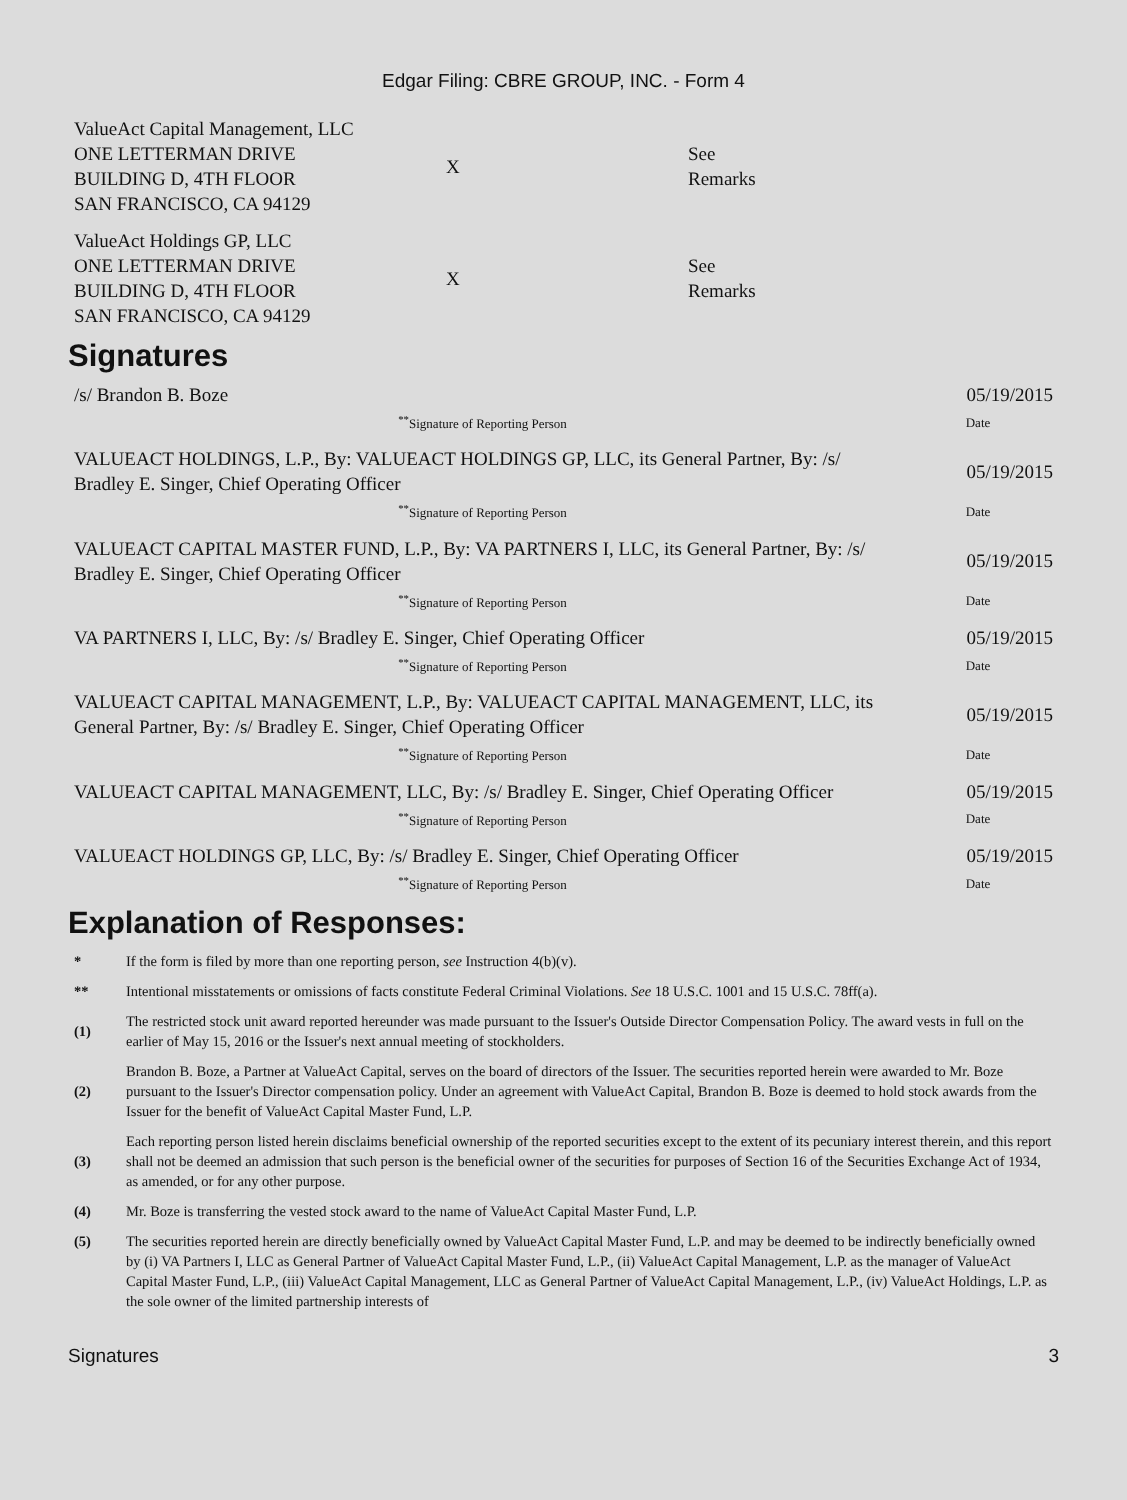Edgar Filing: CBRE GROUP, INC. - Form 4
| ValueAct Capital Management, LLC ONE LETTERMAN DRIVE BUILDING D, 4TH FLOOR SAN FRANCISCO, CA 94129 | X | See Remarks |
| ValueAct Holdings GP, LLC ONE LETTERMAN DRIVE BUILDING D, 4TH FLOOR SAN FRANCISCO, CA 94129 | X | See Remarks |
Signatures
| /s/ Brandon B. Boze | 05/19/2015 |
| <sup>**</sup> Signature of Reporting Person | Date |
| VALUEACT HOLDINGS, L.P., By: VALUEACT HOLDINGS GP, LLC, its General Partner, By: /s/ Bradley E. Singer, Chief Operating Officer | 05/19/2015 |
| <sup>**</sup> Signature of Reporting Person | Date |
| VALUEACT CAPITAL MASTER FUND, L.P., By: VA PARTNERS I, LLC, its General Partner, By: /s/ Bradley E. Singer, Chief Operating Officer | 05/19/2015 |
| <sup>**</sup> Signature of Reporting Person | Date |
| VA PARTNERS I, LLC, By: /s/ Bradley E. Singer, Chief Operating Officer | 05/19/2015 |
| <sup>**</sup> Signature of Reporting Person | Date |
| VALUEACT CAPITAL MANAGEMENT, L.P., By: VALUEACT CAPITAL MANAGEMENT, LLC, its General Partner, By: /s/ Bradley E. Singer, Chief Operating Officer | 05/19/2015 |
| <sup>**</sup> Signature of Reporting Person | Date |
| VALUEACT CAPITAL MANAGEMENT, LLC, By: /s/ Bradley E. Singer, Chief Operating Officer | 05/19/2015 |
| <sup>**</sup> Signature of Reporting Person | Date |
| VALUEACT HOLDINGS GP, LLC, By: /s/ Bradley E. Singer, Chief Operating Officer | 05/19/2015 |
| <sup>**</sup> Signature of Reporting Person | Date |
Explanation of Responses:
| * | If the form is filed by more than one reporting person, see Instruction 4(b)(v). |
| ** | Intentional misstatements or omissions of facts constitute Federal Criminal Violations. See 18 U.S.C. 1001 and 15 U.S.C. 78ff(a). |
| (1) | The restricted stock unit award reported hereunder was made pursuant to the Issuer's Outside Director Compensation Policy. The award vests in full on the earlier of May 15, 2016 or the Issuer's next annual meeting of stockholders. |
| (2) | Brandon B. Boze, a Partner at ValueAct Capital, serves on the board of directors of the Issuer. The securities reported herein were awarded to Mr. Boze pursuant to the Issuer's Director compensation policy. Under an agreement with ValueAct Capital, Brandon B. Boze is deemed to hold stock awards from the Issuer for the benefit of ValueAct Capital Master Fund, L.P. |
| (3) | Each reporting person listed herein disclaims beneficial ownership of the reported securities except to the extent of its pecuniary interest therein, and this report shall not be deemed an admission that such person is the beneficial owner of the securities for purposes of Section 16 of the Securities Exchange Act of 1934, as amended, or for any other purpose. |
| (4) | Mr. Boze is transferring the vested stock award to the name of ValueAct Capital Master Fund, L.P. |
| (5) | The securities reported herein are directly beneficially owned by ValueAct Capital Master Fund, L.P. and may be deemed to be indirectly beneficially owned by (i) VA Partners I, LLC as General Partner of ValueAct Capital Master Fund, L.P., (ii) ValueAct Capital Management, L.P. as the manager of ValueAct Capital Master Fund, L.P., (iii) ValueAct Capital Management, LLC as General Partner of ValueAct Capital Management, L.P., (iv) ValueAct Holdings, L.P. as the sole owner of the limited partnership interests of |
Signatures 3